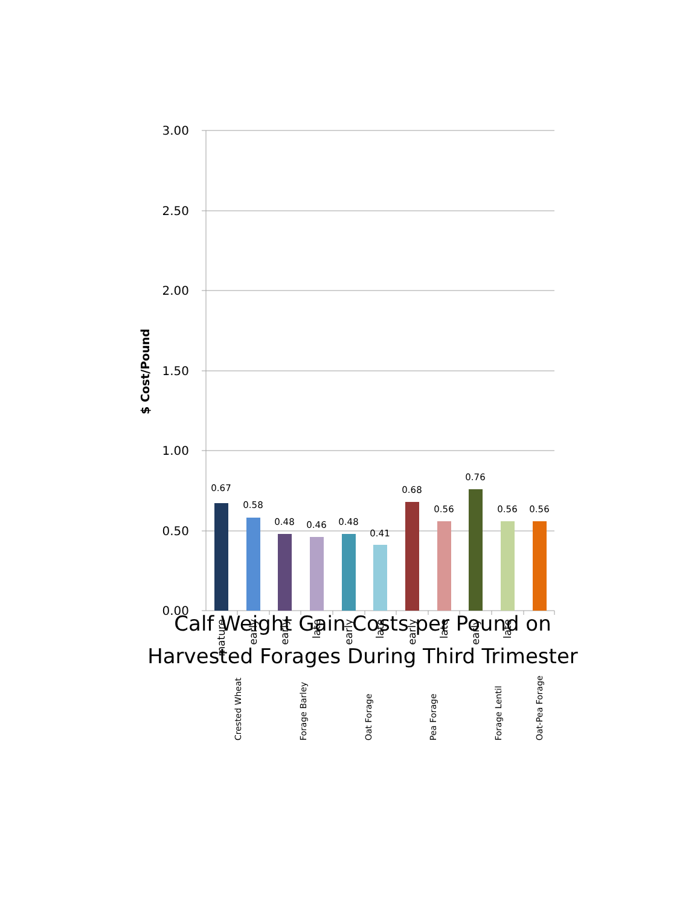3.00
2.50
2.00
1.50
1.00
0.50
0.00
$ Cost/Pound
0.67
0.58
0.48
0.46
0.48
0.41
0.68
0.56
0.76
0.56
0.56
mature
early
early
late
early
late
early
late
early
late
Crested Wheat
Forage Barley
Oat Forage
Pea Forage
Forage Lentil
Oat-Pea Forage
Calf Weight Gain Costs per Pound on
Harvested Forages During Third Trimester